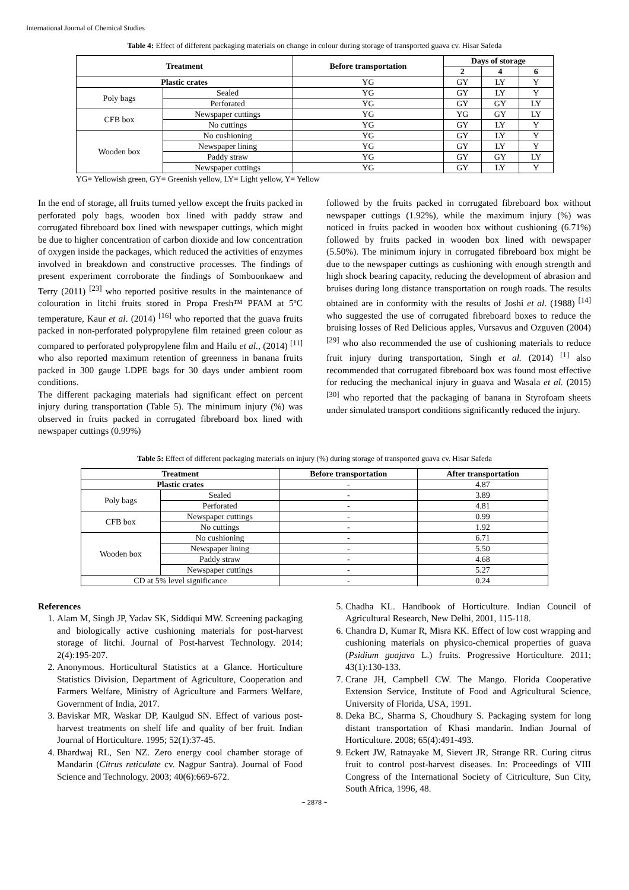International Journal of Chemical Studies
Table 4: Effect of different packaging materials on change in colour during storage of transported guava cv. Hisar Safeda
| Treatment | | Before transportation | Days of storage | | |
| --- | --- | --- | --- | --- | --- |
| | | | 2 | 4 | 6 |
| Plastic crates | | YG | GY | LY | Y |
| Poly bags | Sealed | YG | GY | LY | Y |
| | Perforated | YG | GY | GY | LY |
| CFB box | Newspaper cuttings | YG | YG | GY | LY |
| | No cuttings | YG | GY | LY | Y |
| Wooden box | No cushioning | YG | GY | LY | Y |
| | Newspaper lining | YG | GY | LY | Y |
| | Paddy straw | YG | GY | GY | LY |
| | Newspaper cuttings | YG | GY | LY | Y |
YG= Yellowish green, GY= Greenish yellow, LY= Light yellow, Y= Yellow
In the end of storage, all fruits turned yellow except the fruits packed in perforated poly bags, wooden box lined with paddy straw and corrugated fibreboard box lined with newspaper cuttings, which might be due to higher concentration of carbon dioxide and low concentration of oxygen inside the packages, which reduced the activities of enzymes involved in breakdown and constructive processes. The findings of present experiment corroborate the findings of Somboonkaew and Terry (2011) <sup>[23]</sup> who reported positive results in the maintenance of colouration in litchi fruits stored in Propa Fresh™ PFAM at 5ºC temperature, Kaur et al. (2014) <sup>[16]</sup> who reported that the guava fruits packed in non-perforated polypropylene film retained green colour as compared to perforated polypropylene film and Hailu et al., (2014) <sup>[11]</sup> who also reported maximum retention of greenness in banana fruits packed in 300 gauge LDPE bags for 30 days under ambient room conditions.
The different packaging materials had significant effect on percent injury during transportation (Table 5). The minimum injury (%) was observed in fruits packed in corrugated fibreboard box lined with newspaper cuttings (0.99%)
followed by the fruits packed in corrugated fibreboard box without newspaper cuttings (1.92%), while the maximum injury (%) was noticed in fruits packed in wooden box without cushioning (6.71%) followed by fruits packed in wooden box lined with newspaper (5.50%). The minimum injury in corrugated fibreboard box might be due to the newspaper cuttings as cushioning with enough strength and high shock bearing capacity, reducing the development of abrasion and bruises during long distance transportation on rough roads. The results obtained are in conformity with the results of Joshi et al. (1988) <sup>[14]</sup> who suggested the use of corrugated fibreboard boxes to reduce the bruising losses of Red Delicious apples, Vursavus and Ozguven (2004) <sup>[29]</sup> who also recommended the use of cushioning materials to reduce fruit injury during transportation, Singh et al. (2014) <sup>[1]</sup> also recommended that corrugated fibreboard box was found most effective for reducing the mechanical injury in guava and Wasala et al. (2015) <sup>[30]</sup> who reported that the packaging of banana in Styrofoam sheets under simulated transport conditions significantly reduced the injury.
Table 5: Effect of different packaging materials on injury (%) during storage of transported guava cv. Hisar Safeda
| Treatment | | Before transportation | After transportation |
| --- | --- | --- | --- |
| Plastic crates | | - | 4.87 |
| Poly bags | Sealed | - | 3.89 |
| | Perforated | - | 4.81 |
| CFB box | Newspaper cuttings | - | 0.99 |
| | No cuttings | - | 1.92 |
| Wooden box | No cushioning | - | 6.71 |
| | Newspaper lining | - | 5.50 |
| | Paddy straw | - | 4.68 |
| | Newspaper cuttings | - | 5.27 |
| CD at 5% level significance | | - | 0.24 |
References
1. Alam M, Singh JP, Yadav SK, Siddiqui MW. Screening packaging and biologically active cushioning materials for post-harvest storage of litchi. Journal of Post-harvest Technology. 2014; 2(4):195-207.
2. Anonymous. Horticultural Statistics at a Glance. Horticulture Statistics Division, Department of Agriculture, Cooperation and Farmers Welfare, Ministry of Agriculture and Farmers Welfare, Government of India, 2017.
3. Baviskar MR, Waskar DP, Kaulgud SN. Effect of various post-harvest treatments on shelf life and quality of ber fruit. Indian Journal of Horticulture. 1995; 52(1):37-45.
4. Bhardwaj RL, Sen NZ. Zero energy cool chamber storage of Mandarin (Citrus reticulate cv. Nagpur Santra). Journal of Food Science and Technology. 2003; 40(6):669-672.
5. Chadha KL. Handbook of Horticulture. Indian Council of Agricultural Research, New Delhi, 2001, 115-118.
6. Chandra D, Kumar R, Misra KK. Effect of low cost wrapping and cushioning materials on physico-chemical properties of guava (Psidium guajava L.) fruits. Progressive Horticulture. 2011; 43(1):130-133.
7. Crane JH, Campbell CW. The Mango. Florida Cooperative Extension Service, Institute of Food and Agricultural Science, University of Florida, USA, 1991.
8. Deka BC, Sharma S, Choudhury S. Packaging system for long distant transportation of Khasi mandarin. Indian Journal of Horticulture. 2008; 65(4):491-493.
9. Eckert JW, Ratnayake M, Sievert JR, Strange RR. Curing citrus fruit to control post-harvest diseases. In: Proceedings of VIII Congress of the International Society of Citriculture, Sun City, South Africa, 1996, 48.
~ 2878 ~